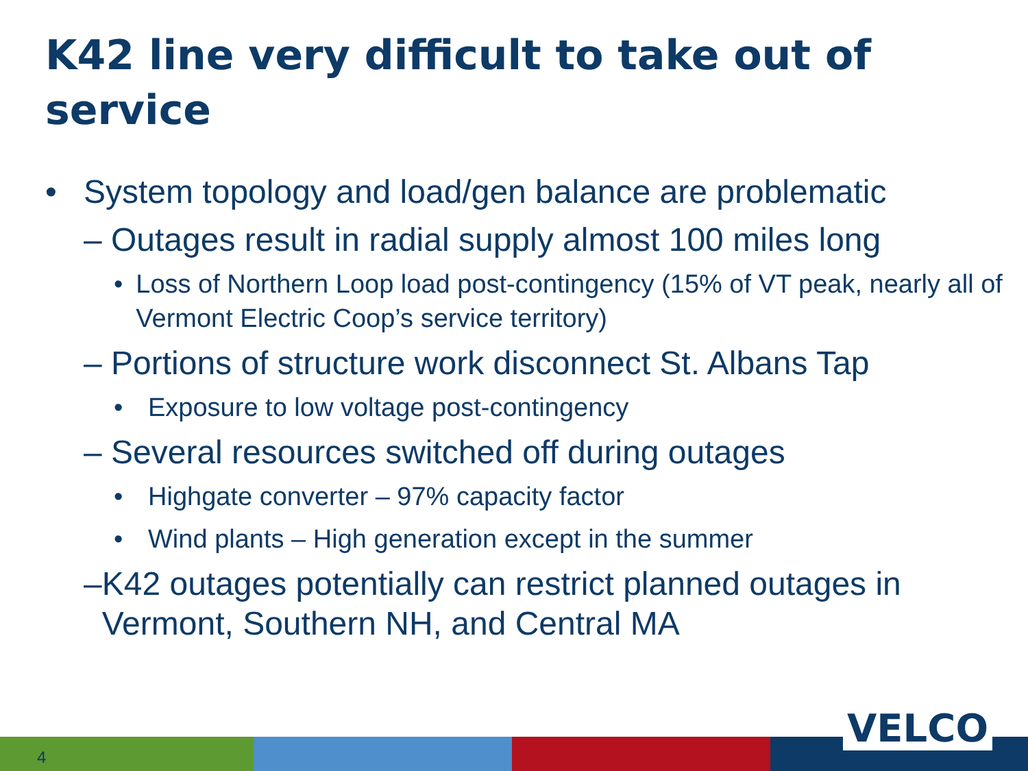K42 line very difficult to take out of service
• System topology and load/gen balance are problematic
– Outages result in radial supply almost 100 miles long
• Loss of Northern Loop load post-contingency (15% of VT peak, nearly all of Vermont Electric Coop’s service territory)
– Portions of structure work disconnect St. Albans Tap
• Exposure to low voltage post-contingency
– Several resources switched off during outages
• Highgate converter – 97% capacity factor
• Wind plants – High generation except in the summer
– K42 outages potentially can restrict planned outages in Vermont, Southern NH, and Central MA
4
VELCO